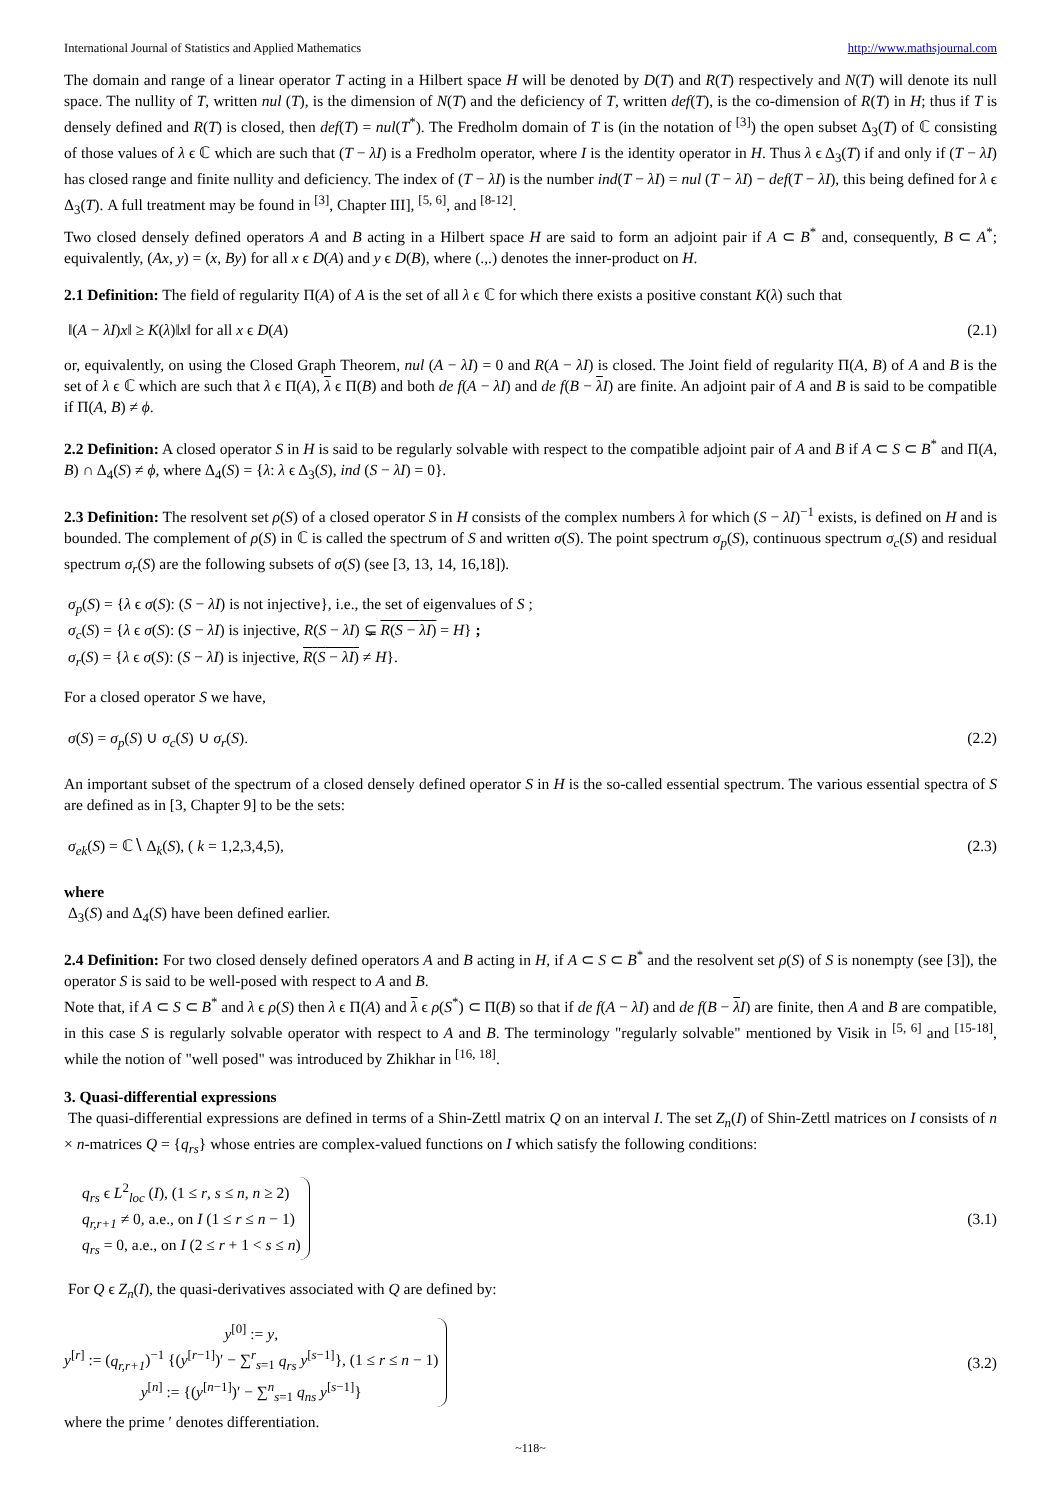International Journal of Statistics and Applied Mathematics http://www.mathsjournal.com
The domain and range of a linear operator T acting in a Hilbert space H will be denoted by D(T) and R(T) respectively and N(T) will denote its null space. The nullity of T, written nul (T), is the dimension of N(T) and the deficiency of T, written def(T), is the co-dimension of R(T) in H; thus if T is densely defined and R(T) is closed, then def(T) = nul(T<sup>*</sup>). The Fredholm domain of T is (in the notation of <sup>[3]</sup>) the open subset Δ<sub>3</sub>(T) of ℂ consisting of those values of λ ϵ ℂ which are such that (T − λI) is a Fredholm operator, where I is the identity operator in H. Thus λ ϵ Δ<sub>3</sub>(T) if and only if (T − λI) has closed range and finite nullity and deficiency. The index of (T − λI) is the number ind(T − λI) = nul (T − λI) − def(T − λI), this being defined for λ ϵ Δ<sub>3</sub>(T). A full treatment may be found in <sup>[3]</sup>, Chapter III], <sup>[5, 6]</sup>, and <sup>[8-12]</sup>.
Two closed densely defined operators A and B acting in a Hilbert space H are said to form an adjoint pair if A ⊂ B<sup>*</sup> and, consequently, B ⊂ A<sup>*</sup>; equivalently, (Ax, y) = (x, By) for all x ϵ D(A) and y ϵ D(B), where (.,.) denotes the inner-product on H.
2.1 Definition: The field of regularity Π(A) of A is the set of all λ ϵ ℂ for which there exists a positive constant K(λ) such that
‖(A − λI)x‖ ≥ K(λ)‖x‖ for all x ϵ D(A) (2.1)
or, equivalently, on using the Closed Graph Theorem, nul (A − λI) = 0 and R(A − λI) is closed. The Joint field of regularity Π(A, B) of A and B is the set of λ ϵ ℂ which are such that λ ϵ Π(A), λ ϵ Π(B) and both de f(A − λI) and de f(B − λI) are finite. An adjoint pair of A and B is said to be compatible if Π(A, B) ≠ ϕ.
2.2 Definition: A closed operator S in H is said to be regularly solvable with respect to the compatible adjoint pair of A and B if A ⊂ S ⊂ B<sup>*</sup> and Π(A, B) ∩ Δ<sub>4</sub>(S) ≠ ϕ, where Δ<sub>4</sub>(S) = {λ: λ ϵ Δ<sub>3</sub>(S), ind (S − λI) = 0}.
2.3 Definition: The resolvent set ρ(S) of a closed operator S in H consists of the complex numbers λ for which (S − λI)<sup>−1</sup> exists, is defined on H and is bounded. The complement of ρ(S) in ℂ is called the spectrum of S and written σ(S). The point spectrum σ<sub>p</sub>(S), continuous spectrum σ<sub>c</sub>(S) and residual spectrum σ<sub>r</sub>(S) are the following subsets of σ(S) (see [3, 13, 14, 16,18]).
σ<sub>p</sub>(S) = {λ ϵ σ(S): (S − λI) is not injective}, i.e., the set of eigenvalues of S ;
σ<sub>c</sub>(S) = {λ ϵ σ(S): (S − λI) is injective, R(S − λI) ⊊ R(S − λI) = H} ;
σ<sub>r</sub>(S) = {λ ϵ σ(S): (S − λI) is injective, R(S − λI) ≠ H}.
For a closed operator S we have,
σ(S) = σ<sub>p</sub>(S) ∪ σ<sub>c</sub>(S) ∪ σ<sub>r</sub>(S). (2.2)
An important subset of the spectrum of a closed densely defined operator S in H is the so-called essential spectrum. The various essential spectra of S are defined as in [3, Chapter 9] to be the sets:
σ<sub>ek</sub>(S) = ℂ∖ Δ<sub>k</sub>(S), ( k = 1,2,3,4,5), (2.3)
where
Δ<sub>3</sub>(S) and Δ<sub>4</sub>(S) have been defined earlier.
2.4 Definition: For two closed densely defined operators A and B acting in H, if A ⊂ S ⊂ B<sup>*</sup> and the resolvent set ρ(S) of S is nonempty (see [3]), the operator S is said to be well-posed with respect to A and B.
Note that, if A ⊂ S ⊂ B<sup>*</sup> and λ ϵ ρ(S) then λ ϵ Π(A) and λ ϵ ρ(S<sup>*</sup>) ⊂ Π(B) so that if de f(A − λI) and de f(B − λI) are finite, then A and B are compatible, in this case S is regularly solvable operator with respect to A and B. The terminology "regularly solvable" mentioned by Visik in <sup>[5, 6]</sup> and <sup>[15-18]</sup>, while the notion of "well posed" was introduced by Zhikhar in <sup>[16, 18]</sup>.
3. Quasi-differential expressions
The quasi-differential expressions are defined in terms of a Shin-Zettl matrix Q on an interval I. The set Z<sub>n</sub>(I) of Shin-Zettl matrices on I consists of n × n-matrices Q = {q<sub>rs</sub>} whose entries are complex-valued functions on I which satisfy the following conditions:
q<sub>rs</sub> ϵ L<sup>2</sup><sub>loc</sub> (I), (1 ≤ r, s ≤ n, n ≥ 2)
q<sub>r,r+1</sub> ≠ 0, a.e., on I (1 ≤ r ≤ n − 1)
q<sub>rs</sub> = 0, a.e., on I (2 ≤ r + 1 < s ≤ n)
(3.1)
For Q ϵ Z<sub>n</sub>(I), the quasi-derivatives associated with Q are defined by:
y<sup>[0]</sup> := y,
y<sup>[r]</sup> := (q<sub>r,r+1</sub>)<sup>−1</sup> {(y<sup>[r−1]</sup>)′ − ∑<sup>r</sup><sub>s=1</sub> q<sub>rs</sub> y<sup>[s−1]</sup>}, (1 ≤ r ≤ n − 1)
y<sup>[n]</sup> := {(y<sup>[n−1]</sup>)′ − ∑<sup>n</sup><sub>s=1</sub> q<sub>ns</sub> y<sup>[s−1]</sup>}
(3.2)
where the prime ′ denotes differentiation.
~118~